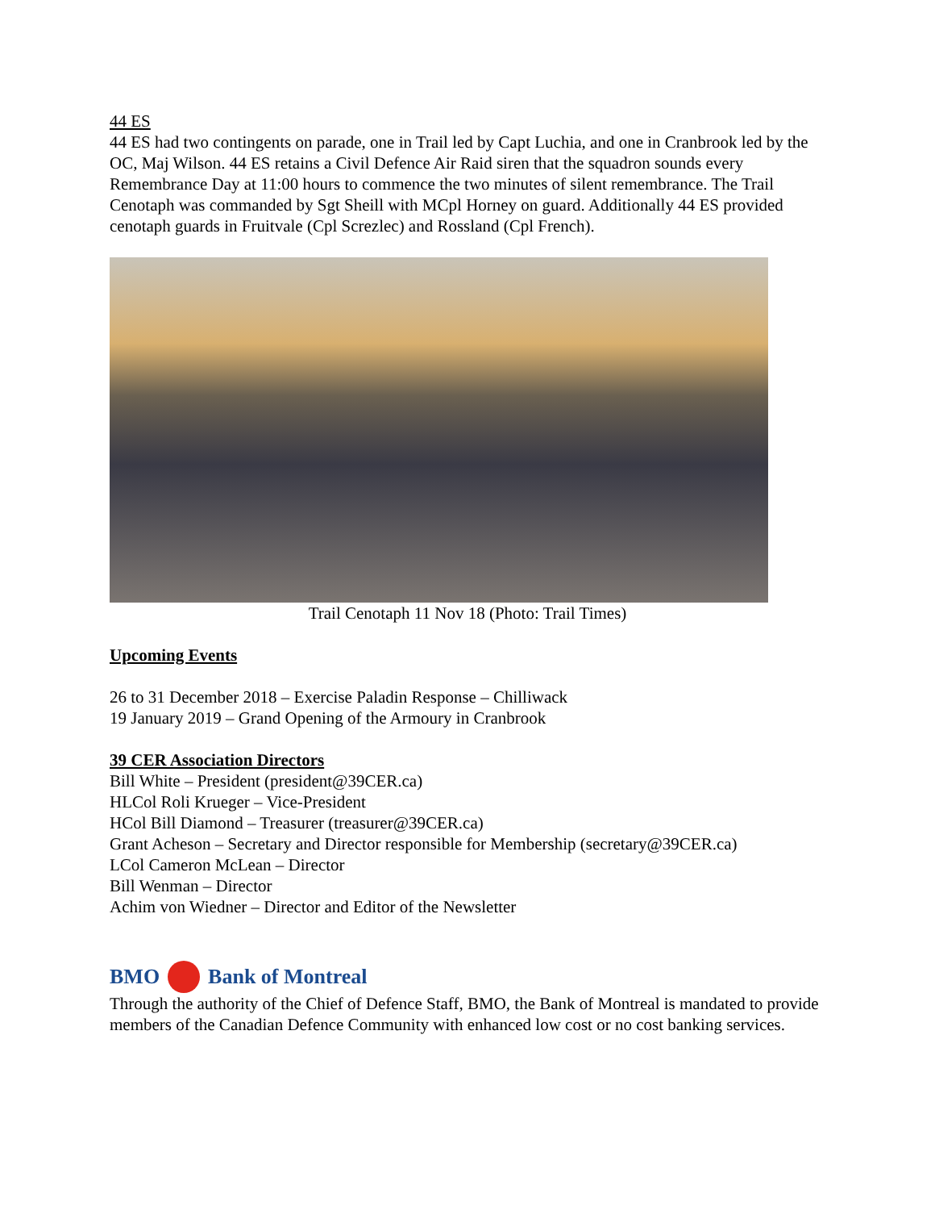44 ES
44 ES had two contingents on parade, one in Trail led by Capt Luchia, and one in Cranbrook led by the OC, Maj Wilson. 44 ES retains a Civil Defence Air Raid siren that the squadron sounds every Remembrance Day at 11:00 hours to commence the two minutes of silent remembrance. The Trail Cenotaph was commanded by Sgt Sheill with MCpl Horney on guard. Additionally 44 ES provided cenotaph guards in Fruitvale (Cpl Screzlec) and Rossland (Cpl French).
Trail Cenotaph 11 Nov 18 (Photo: Trail Times)
Upcoming Events
26 to 31 December 2018 – Exercise Paladin Response – Chilliwack
19 January 2019 – Grand Opening of the Armoury in Cranbrook
39 CER Association Directors
Bill White – President (president@39CER.ca)
HLCol Roli Krueger – Vice-President
HCol Bill Diamond – Treasurer (treasurer@39CER.ca)
Grant Acheson – Secretary and Director responsible for Membership (secretary@39CER.ca)
LCol Cameron McLean – Director
Bill Wenman – Director
Achim von Wiedner – Director and Editor of the Newsletter
BMO Bank of Montreal
Through the authority of the Chief of Defence Staff, BMO, the Bank of Montreal is mandated to provide members of the Canadian Defence Community with enhanced low cost or no cost banking services.